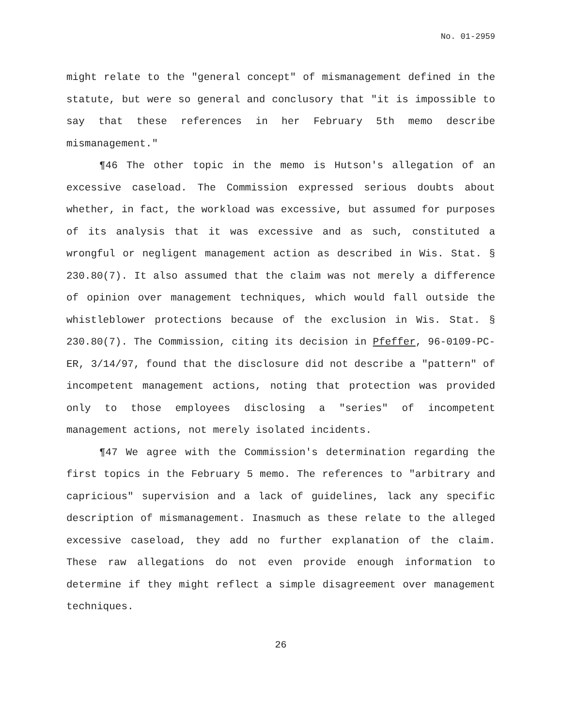No. 01-2959
might relate to the "general concept" of mismanagement defined in the statute, but were so general and conclusory that "it is impossible to say that these references in her February 5th memo describe mismanagement."
¶46 The other topic in the memo is Hutson's allegation of an excessive caseload. The Commission expressed serious doubts about whether, in fact, the workload was excessive, but assumed for purposes of its analysis that it was excessive and as such, constituted a wrongful or negligent management action as described in Wis. Stat. § 230.80(7). It also assumed that the claim was not merely a difference of opinion over management techniques, which would fall outside the whistleblower protections because of the exclusion in Wis. Stat. § 230.80(7). The Commission, citing its decision in Pfeffer, 96-0109-PC-ER, 3/14/97, found that the disclosure did not describe a "pattern" of incompetent management actions, noting that protection was provided only to those employees disclosing a "series" of incompetent management actions, not merely isolated incidents.
¶47 We agree with the Commission's determination regarding the first topics in the February 5 memo. The references to "arbitrary and capricious" supervision and a lack of guidelines, lack any specific description of mismanagement. Inasmuch as these relate to the alleged excessive caseload, they add no further explanation of the claim. These raw allegations do not even provide enough information to determine if they might reflect a simple disagreement over management techniques.
26